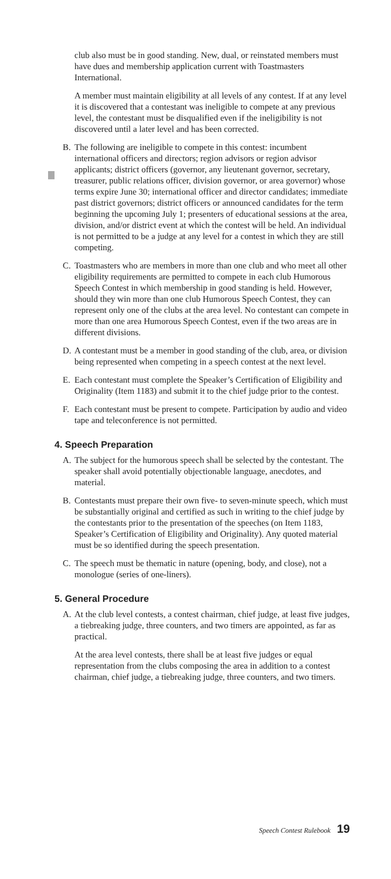club also must be in good standing. New, dual, or reinstated members must have dues and membership application current with Toastmasters International.
A member must maintain eligibility at all levels of any contest. If at any level it is discovered that a contestant was ineligible to compete at any previous level, the contestant must be disqualified even if the ineligibility is not discovered until a later level and has been corrected.
B. The following are ineligible to compete in this contest: incumbent international officers and directors; region advisors or region advisor applicants; district officers (governor, any lieutenant governor, secretary, treasurer, public relations officer, division governor, or area governor) whose terms expire June 30; international officer and director candidates; immediate past district governors; district officers or announced candidates for the term beginning the upcoming July 1; presenters of educational sessions at the area, division, and/or district event at which the contest will be held. An individual is not permitted to be a judge at any level for a contest in which they are still competing.
C. Toastmasters who are members in more than one club and who meet all other eligibility requirements are permitted to compete in each club Humorous Speech Contest in which membership in good standing is held. However, should they win more than one club Humorous Speech Contest, they can represent only one of the clubs at the area level. No contestant can compete in more than one area Humorous Speech Contest, even if the two areas are in different divisions.
D. A contestant must be a member in good standing of the club, area, or division being represented when competing in a speech contest at the next level.
E. Each contestant must complete the Speaker’s Certification of Eligibility and Originality (Item 1183) and submit it to the chief judge prior to the contest.
F. Each contestant must be present to compete. Participation by audio and video tape and teleconference is not permitted.
4. Speech Preparation
A. The subject for the humorous speech shall be selected by the contestant. The speaker shall avoid potentially objectionable language, anecdotes, and material.
B. Contestants must prepare their own five- to seven-minute speech, which must be substantially original and certified as such in writing to the chief judge by the contestants prior to the presentation of the speeches (on Item 1183, Speaker’s Certification of Eligibility and Originality). Any quoted material must be so identified during the speech presentation.
C. The speech must be thematic in nature (opening, body, and close), not a monologue (series of one-liners).
5. General Procedure
A. At the club level contests, a contest chairman, chief judge, at least five judges, a tiebreaking judge, three counters, and two timers are appointed, as far as practical.
At the area level contests, there shall be at least five judges or equal representation from the clubs composing the area in addition to a contest chairman, chief judge, a tiebreaking judge, three counters, and two timers.
Speech Contest Rulebook 19